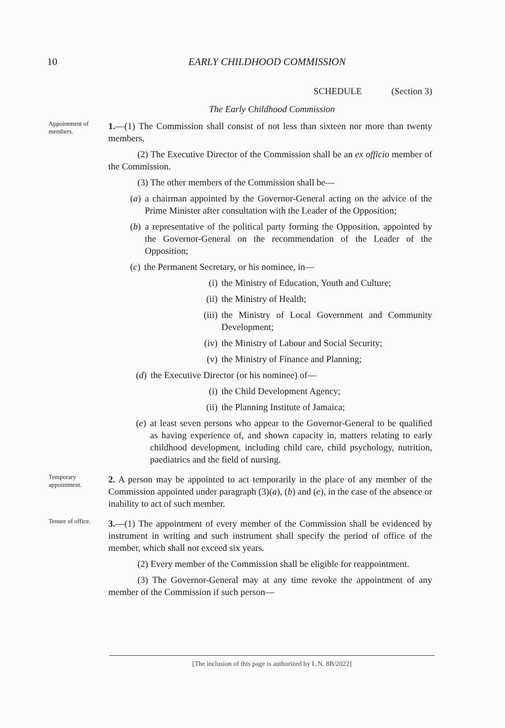10
EARLY CHILDHOOD COMMISSION
SCHEDULE (Section 3)
The Early Childhood Commission
Appointment of members.
1.—(1) The Commission shall consist of not less than sixteen nor more than twenty members.
(2) The Executive Director of the Commission shall be an ex officio member of the Commission.
(3) The other members of the Commission shall be—
(a) a chairman appointed by the Governor-General acting on the advice of the Prime Minister after consultation with the Leader of the Opposition;
(b) a representative of the political party forming the Opposition, appointed by the Governor-General on the recommendation of the Leader of the Opposition;
(c) the Permanent Secretary, or his nominee, in—
(i) the Ministry of Education, Youth and Culture;
(ii) the Ministry of Health;
(iii) the Ministry of Local Government and Community Development;
(iv) the Ministry of Labour and Social Security;
(v) the Ministry of Finance and Planning;
(d) the Executive Director (or his nominee) of—
(i) the Child Development Agency;
(ii) the Planning Institute of Jamaica;
(e) at least seven persons who appear to the Governor-General to be qualified as having experience of, and shown capacity in, matters relating to early childhood development, including child care, child psychology, nutrition, paediatrics and the field of nursing.
Temporary appointment.
2. A person may be appointed to act temporarily in the place of any member of the Commission appointed under paragraph (3)(a), (b) and (e), in the case of the absence or inability to act of such member.
Tenure of office.
3.—(1) The appointment of every member of the Commission shall be evidenced by instrument in writing and such instrument shall specify the period of office of the member, which shall not exceed six years.
(2) Every member of the Commission shall be eligible for reappointment.
(3) The Governor-General may at any time revoke the appointment of any member of the Commission if such person—
[The inclusion of this page is authorized by L.N. 8B/2022]